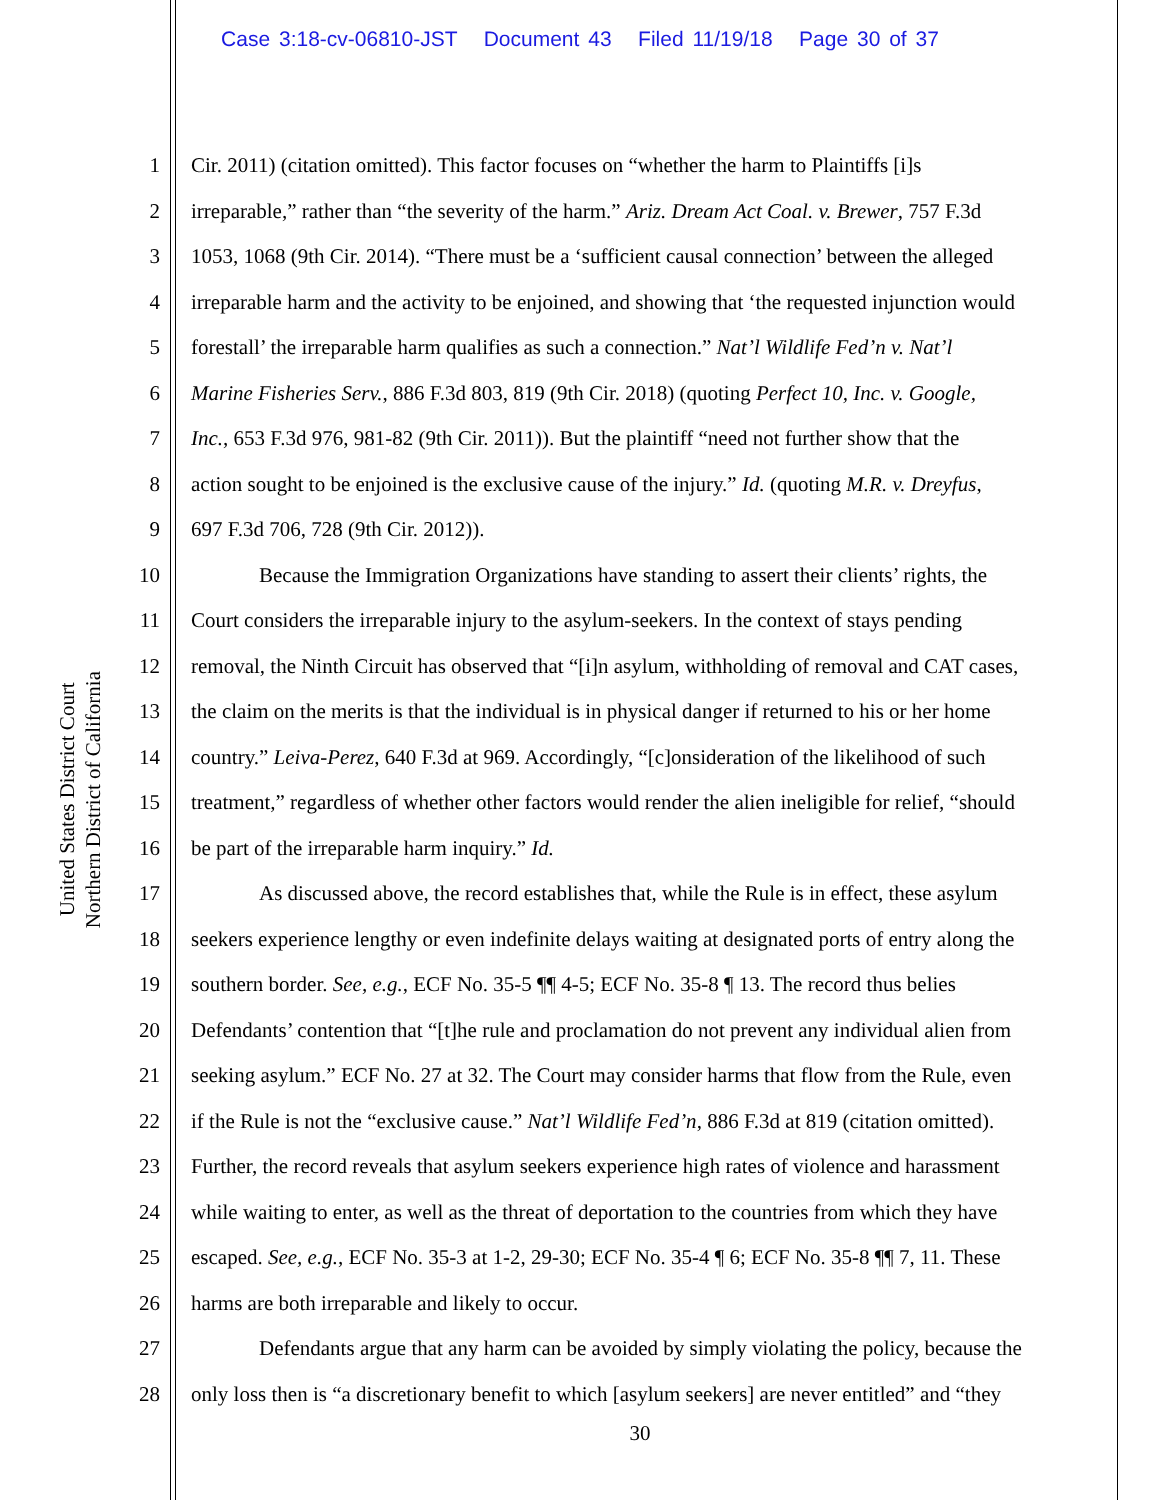Case 3:18-cv-06810-JST Document 43 Filed 11/19/18 Page 30 of 37
United States District Court
Northern District of California
1 Cir. 2011) (citation omitted). This factor focuses on “whether the harm to Plaintiffs [i]s
2 irreparable,” rather than “the severity of the harm.” Ariz. Dream Act Coal. v. Brewer, 757 F.3d
3 1053, 1068 (9th Cir. 2014). “There must be a ‘sufficient causal connection’ between the alleged
4 irreparable harm and the activity to be enjoined, and showing that ‘the requested injunction would
5 forestall’ the irreparable harm qualifies as such a connection.” Nat’l Wildlife Fed’n v. Nat’l
6 Marine Fisheries Serv., 886 F.3d 803, 819 (9th Cir. 2018) (quoting Perfect 10, Inc. v. Google,
7 Inc., 653 F.3d 976, 981-82 (9th Cir. 2011)). But the plaintiff “need not further show that the
8 action sought to be enjoined is the exclusive cause of the injury.” Id. (quoting M.R. v. Dreyfus,
9 697 F.3d 706, 728 (9th Cir. 2012)).
10 Because the Immigration Organizations have standing to assert their clients’ rights, the
11 Court considers the irreparable injury to the asylum-seekers. In the context of stays pending
12 removal, the Ninth Circuit has observed that “[i]n asylum, withholding of removal and CAT cases,
13 the claim on the merits is that the individual is in physical danger if returned to his or her home
14 country.” Leiva-Perez, 640 F.3d at 969. Accordingly, “[c]onsideration of the likelihood of such
15 treatment,” regardless of whether other factors would render the alien ineligible for relief, “should
16 be part of the irreparable harm inquiry.” Id.
17 As discussed above, the record establishes that, while the Rule is in effect, these asylum
18 seekers experience lengthy or even indefinite delays waiting at designated ports of entry along the
19 southern border. See, e.g., ECF No. 35-5 ¶¶ 4-5; ECF No. 35-8 ¶ 13. The record thus belies
20 Defendants’ contention that “[t]he rule and proclamation do not prevent any individual alien from
21 seeking asylum.” ECF No. 27 at 32. The Court may consider harms that flow from the Rule, even
22 if the Rule is not the “exclusive cause.” Nat’l Wildlife Fed’n, 886 F.3d at 819 (citation omitted).
23 Further, the record reveals that asylum seekers experience high rates of violence and harassment
24 while waiting to enter, as well as the threat of deportation to the countries from which they have
25 escaped. See, e.g., ECF No. 35-3 at 1-2, 29-30; ECF No. 35-4 ¶ 6; ECF No. 35-8 ¶¶ 7, 11. These
26 harms are both irreparable and likely to occur.
27 Defendants argue that any harm can be avoided by simply violating the policy, because the
28 only loss then is “a discretionary benefit to which [asylum seekers] are never entitled” and “they
30